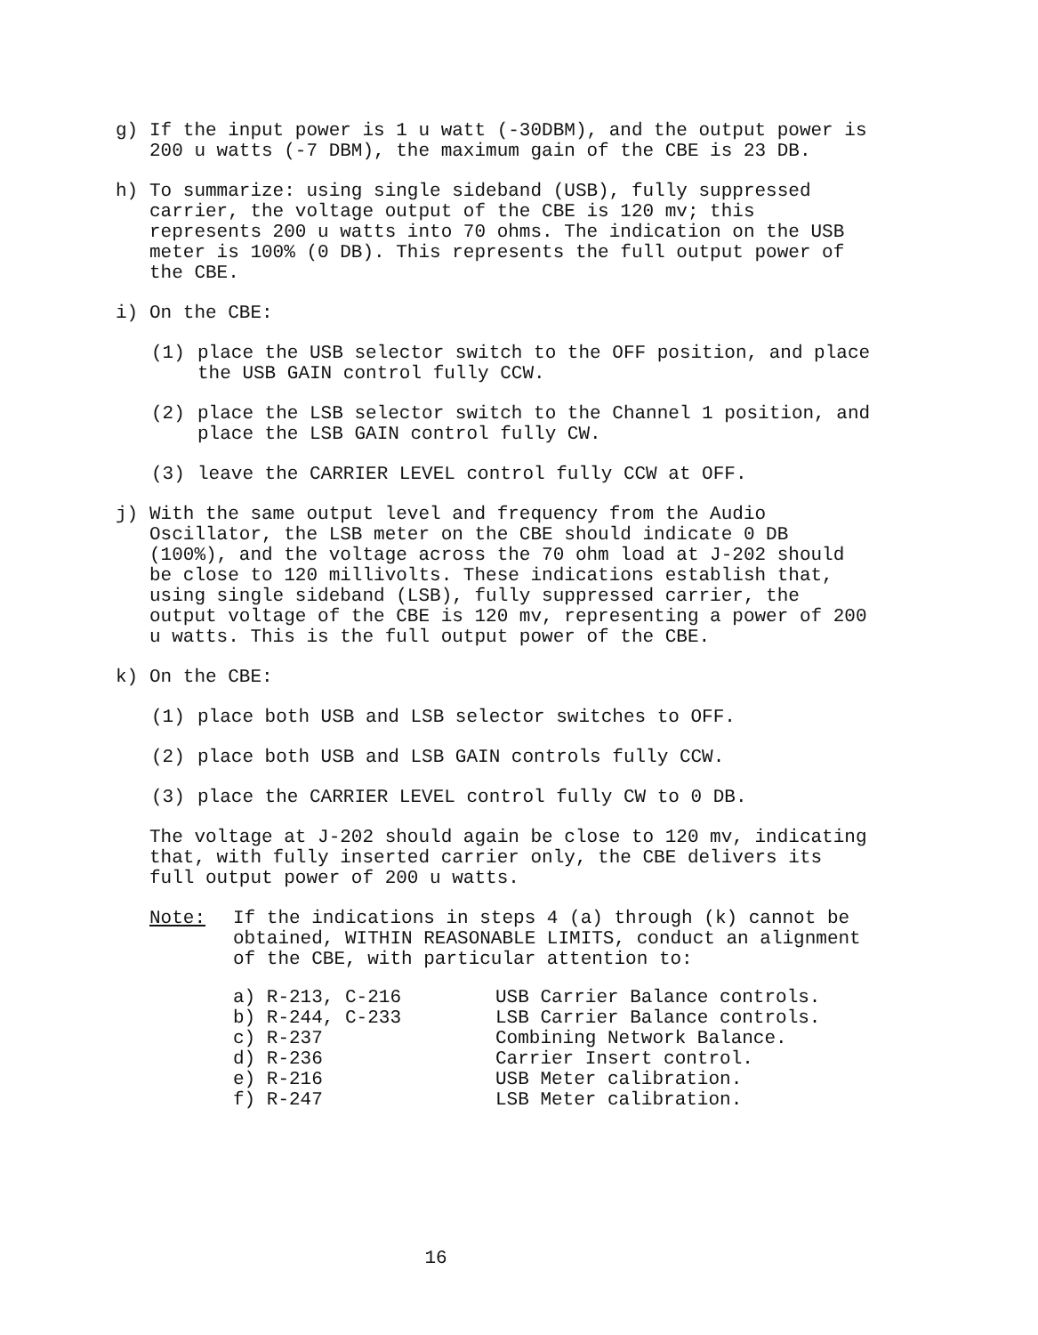g) If the input power is 1 u watt (-30DBM), and the output power is 200 u watts (-7 DBM), the maximum gain of the CBE is 23 DB.
h) To summarize: using single sideband (USB), fully suppressed carrier, the voltage output of the CBE is 120 mv; this represents 200 u watts into 70 ohms. The indication on the USB meter is 100% (0 DB). This represents the full output power of the CBE.
i) On the CBE:
(1) place the USB selector switch to the OFF position, and place the USB GAIN control fully CCW.
(2) place the LSB selector switch to the Channel 1 position, and place the LSB GAIN control fully CW.
(3) leave the CARRIER LEVEL control fully CCW at OFF.
j) With the same output level and frequency from the Audio Oscillator, the LSB meter on the CBE should indicate 0 DB (100%), and the voltage across the 70 ohm load at J-202 should be close to 120 millivolts. These indications establish that, using single sideband (LSB), fully suppressed carrier, the output voltage of the CBE is 120 mv, representing a power of 200 u watts. This is the full output power of the CBE.
k) On the CBE:
(1) place both USB and LSB selector switches to OFF.
(2) place both USB and LSB GAIN controls fully CCW.
(3) place the CARRIER LEVEL control fully CW to 0 DB.
The voltage at J-202 should again be close to 120 mv, indicating that, with fully inserted carrier only, the CBE delivers its full output power of 200 u watts.
Note: If the indications in steps 4 (a) through (k) cannot be obtained, WITHIN REASONABLE LIMITS, conduct an alignment of the CBE, with particular attention to:
| a) R-213, C-216 | USB Carrier Balance controls. |
| b) R-244, C-233 | LSB Carrier Balance controls. |
| c) R-237 | Combining Network Balance. |
| d) R-236 | Carrier Insert control. |
| e) R-216 | USB Meter calibration. |
| f) R-247 | LSB Meter calibration. |
16